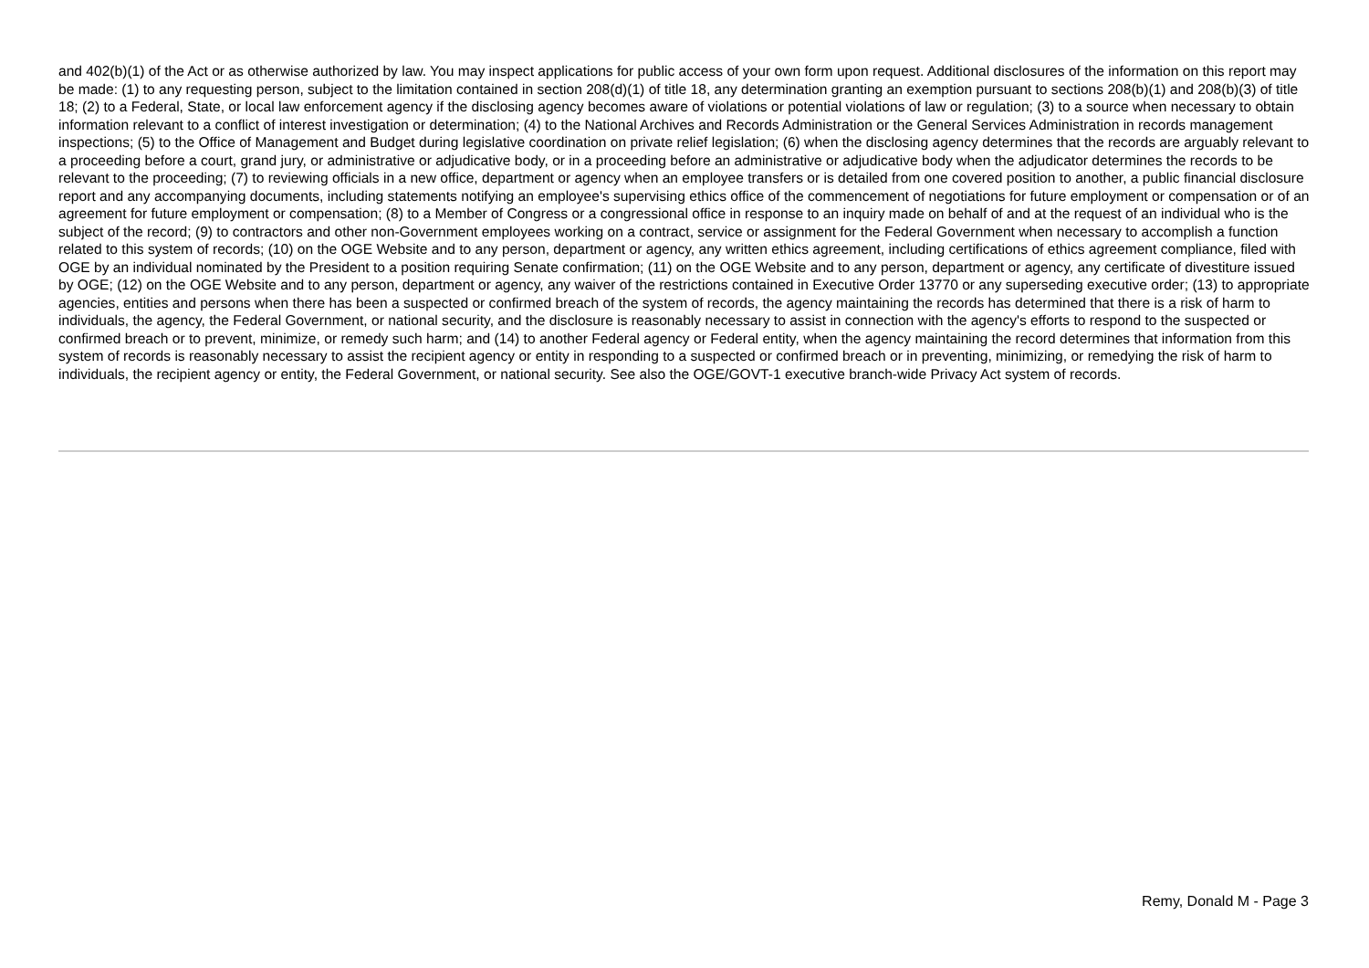and 402(b)(1) of the Act or as otherwise authorized by law. You may inspect applications for public access of your own form upon request. Additional disclosures of the information on this report may be made: (1) to any requesting person, subject to the limitation contained in section 208(d)(1) of title 18, any determination granting an exemption pursuant to sections 208(b)(1) and 208(b)(3) of title 18; (2) to a Federal, State, or local law enforcement agency if the disclosing agency becomes aware of violations or potential violations of law or regulation; (3) to a source when necessary to obtain information relevant to a conflict of interest investigation or determination; (4) to the National Archives and Records Administration or the General Services Administration in records management inspections; (5) to the Office of Management and Budget during legislative coordination on private relief legislation; (6) when the disclosing agency determines that the records are arguably relevant to a proceeding before a court, grand jury, or administrative or adjudicative body, or in a proceeding before an administrative or adjudicative body when the adjudicator determines the records to be relevant to the proceeding; (7) to reviewing officials in a new office, department or agency when an employee transfers or is detailed from one covered position to another, a public financial disclosure report and any accompanying documents, including statements notifying an employee's supervising ethics office of the commencement of negotiations for future employment or compensation or of an agreement for future employment or compensation; (8) to a Member of Congress or a congressional office in response to an inquiry made on behalf of and at the request of an individual who is the subject of the record; (9) to contractors and other non-Government employees working on a contract, service or assignment for the Federal Government when necessary to accomplish a function related to this system of records; (10) on the OGE Website and to any person, department or agency, any written ethics agreement, including certifications of ethics agreement compliance, filed with OGE by an individual nominated by the President to a position requiring Senate confirmation; (11) on the OGE Website and to any person, department or agency, any certificate of divestiture issued by OGE; (12) on the OGE Website and to any person, department or agency, any waiver of the restrictions contained in Executive Order 13770 or any superseding executive order; (13) to appropriate agencies, entities and persons when there has been a suspected or confirmed breach of the system of records, the agency maintaining the records has determined that there is a risk of harm to individuals, the agency, the Federal Government, or national security, and the disclosure is reasonably necessary to assist in connection with the agency's efforts to respond to the suspected or confirmed breach or to prevent, minimize, or remedy such harm; and (14) to another Federal agency or Federal entity, when the agency maintaining the record determines that information from this system of records is reasonably necessary to assist the recipient agency or entity in responding to a suspected or confirmed breach or in preventing, minimizing, or remedying the risk of harm to individuals, the recipient agency or entity, the Federal Government, or national security. See also the OGE/GOVT-1 executive branch-wide Privacy Act system of records.
Remy, Donald M - Page 3